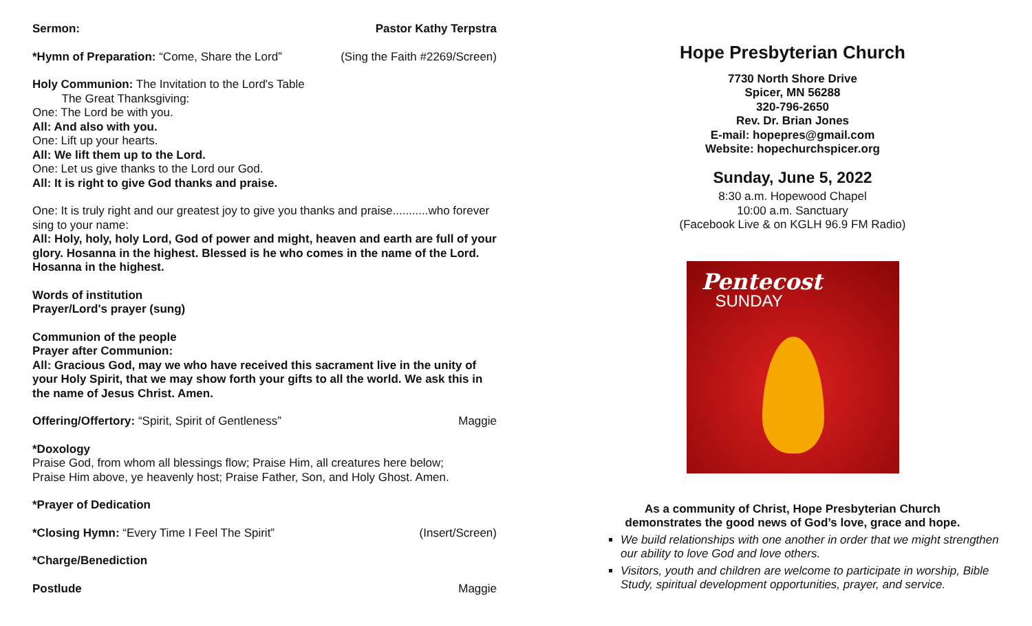Sermon: Pastor Kathy Terpstra
*Hymn of Preparation: “Come, Share the Lord” (Sing the Faith #2269/Screen)
Holy Communion: The Invitation to the Lord's Table
The Great Thanksgiving:
One: The Lord be with you.
All: And also with you.
One: Lift up your hearts.
All: We lift them up to the Lord.
One: Let us give thanks to the Lord our God.
All: It is right to give God thanks and praise.
One: It is truly right and our greatest joy to give you thanks and praise...........who forever sing to your name:
All: Holy, holy, holy Lord, God of power and might, heaven and earth are full of your glory. Hosanna in the highest. Blessed is he who comes in the name of the Lord. Hosanna in the highest.
Words of institution
Prayer/Lord's prayer (sung)
Communion of the people
Prayer after Communion:
All: Gracious God, may we who have received this sacrament live in the unity of your Holy Spirit, that we may show forth your gifts to all the world. We ask this in the name of Jesus Christ. Amen.
Offering/Offertory: “Spirit, Spirit of Gentleness” Maggie
*Doxology
Praise God, from whom all blessings flow; Praise Him, all creatures here below;
Praise Him above, ye heavenly host; Praise Father, Son, and Holy Ghost. Amen.
*Prayer of Dedication
*Closing Hymn: “Every Time I Feel The Spirit” (Insert/Screen)
*Charge/Benediction
Postlude Maggie
Hope Presbyterian Church
7730 North Shore Drive
Spicer, MN 56288
320-796-2650
Rev. Dr. Brian Jones
E-mail: hopepres@gmail.com
Website: hopechurchspicer.org
Sunday, June 5, 2022
8:30 a.m. Hopewood Chapel
10:00 a.m. Sanctuary
(Facebook Live & on KGLH 96.9 FM Radio)
Pentecost
SUNDAY
As a community of Christ, Hope Presbyterian Church
demonstrates the good news of God’s love, grace and hope.
We build relationships with one another in order that we might strengthen our ability to love God and love others.
Visitors, youth and children are welcome to participate in worship, Bible Study, spiritual development opportunities, prayer, and service.